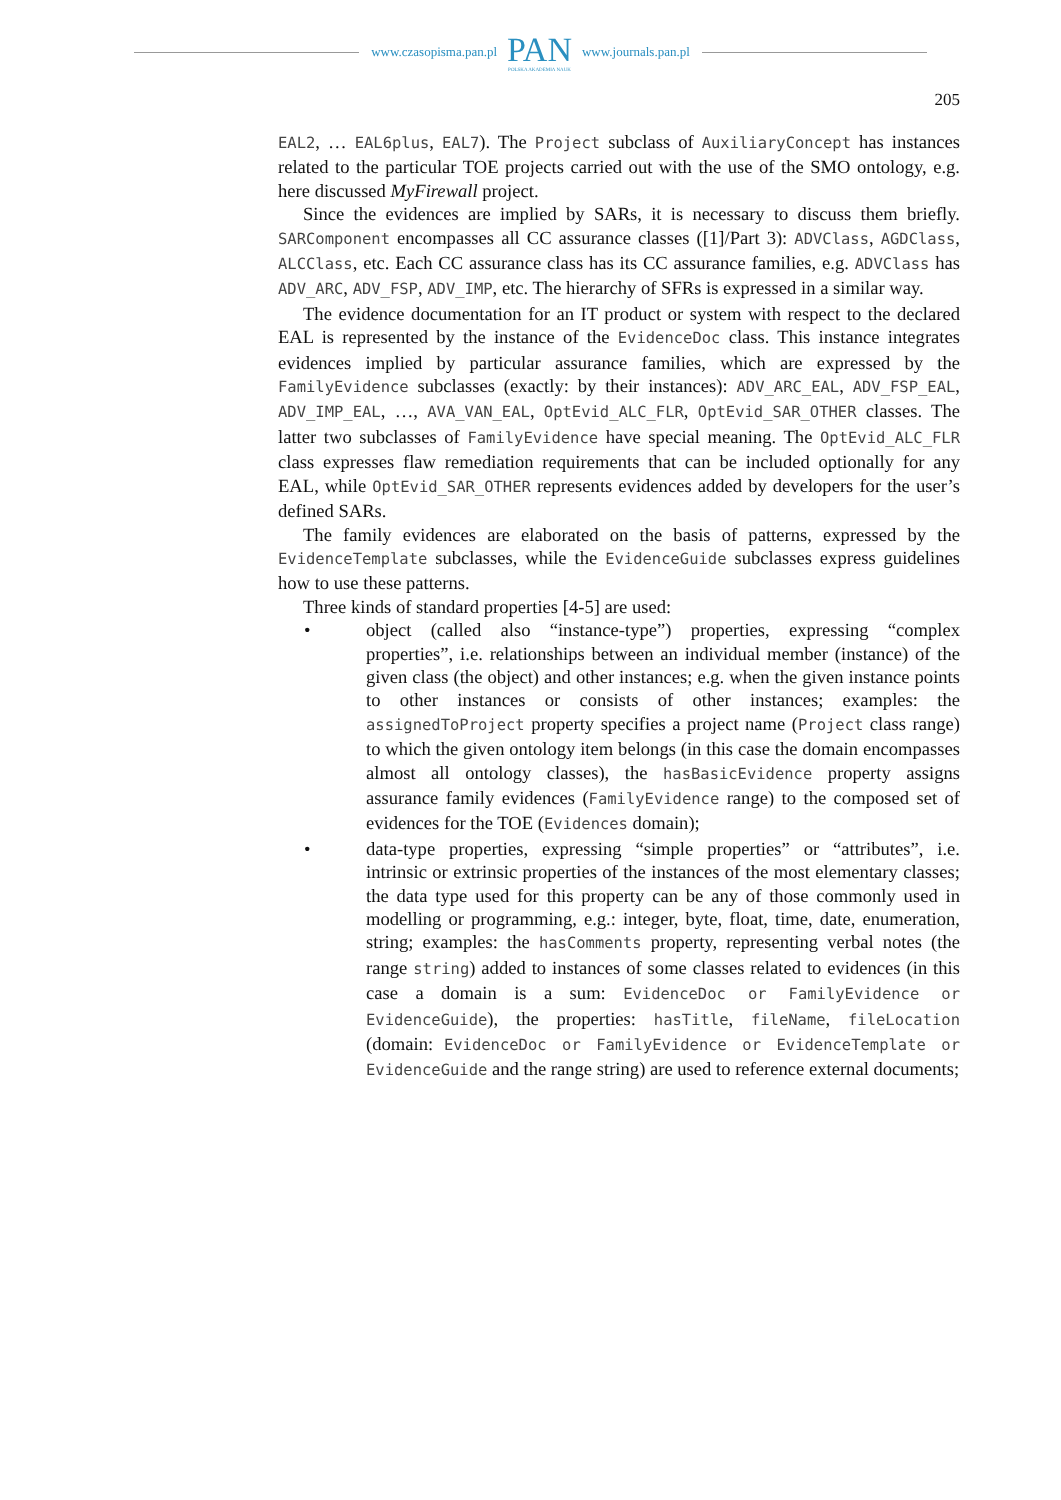www.czasopisma.pan.pl
PAN
POLSKA AKADEMIA NAUK
www.journals.pan.pl
205
EAL2, … EAL6plus, EAL7). The Project subclass of AuxiliaryConcept has instances related to the particular TOE projects carried out with the use of the SMO ontology, e.g. here discussed MyFirewall project.
Since the evidences are implied by SARs, it is necessary to discuss them briefly. SARComponent encompasses all CC assurance classes ([1]/Part 3): ADVClass, AGDClass, ALCClass, etc. Each CC assurance class has its CC assurance families, e.g. ADVClass has ADV_ARC, ADV_FSP, ADV_IMP, etc. The hierarchy of SFRs is expressed in a similar way.
The evidence documentation for an IT product or system with respect to the declared EAL is represented by the instance of the EvidenceDoc class. This instance integrates evidences implied by particular assurance families, which are expressed by the FamilyEvidence subclasses (exactly: by their instances): ADV_ARC_EAL, ADV_FSP_EAL, ADV_IMP_EAL, …, AVA_VAN_EAL, OptEvid_ALC_FLR, OptEvid_SAR_OTHER classes. The latter two subclasses of FamilyEvidence have special meaning. The OptEvid_ALC_FLR class expresses flaw remediation requirements that can be included optionally for any EAL, while OptEvid_SAR_OTHER represents evidences added by developers for the user’s defined SARs.
The family evidences are elaborated on the basis of patterns, expressed by the EvidenceTemplate subclasses, while the EvidenceGuide subclasses express guidelines how to use these patterns.
Three kinds of standard properties [4-5] are used:
• object (called also “instance-type”) properties, expressing “complex properties”, i.e. relationships between an individual member (instance) of the given class (the object) and other instances; e.g. when the given instance points to other instances or consists of other instances; examples: the assignedToProject property specifies a project name (Project class range) to which the given ontology item belongs (in this case the domain encompasses almost all ontology classes), the hasBasicEvidence property assigns assurance family evidences (FamilyEvidence range) to the composed set of evidences for the TOE (Evidences domain);
• data-type properties, expressing “simple properties” or “attributes”, i.e. intrinsic or extrinsic properties of the instances of the most elementary classes; the data type used for this property can be any of those commonly used in modelling or programming, e.g.: integer, byte, float, time, date, enumeration, string; examples: the hasComments property, representing verbal notes (the range string) added to instances of some classes related to evidences (in this case a domain is a sum: EvidenceDoc or FamilyEvidence or EvidenceGuide), the properties: hasTitle, fileName, fileLocation (domain: EvidenceDoc or FamilyEvidence or EvidenceTemplate or EvidenceGuide and the range string) are used to reference external documents;